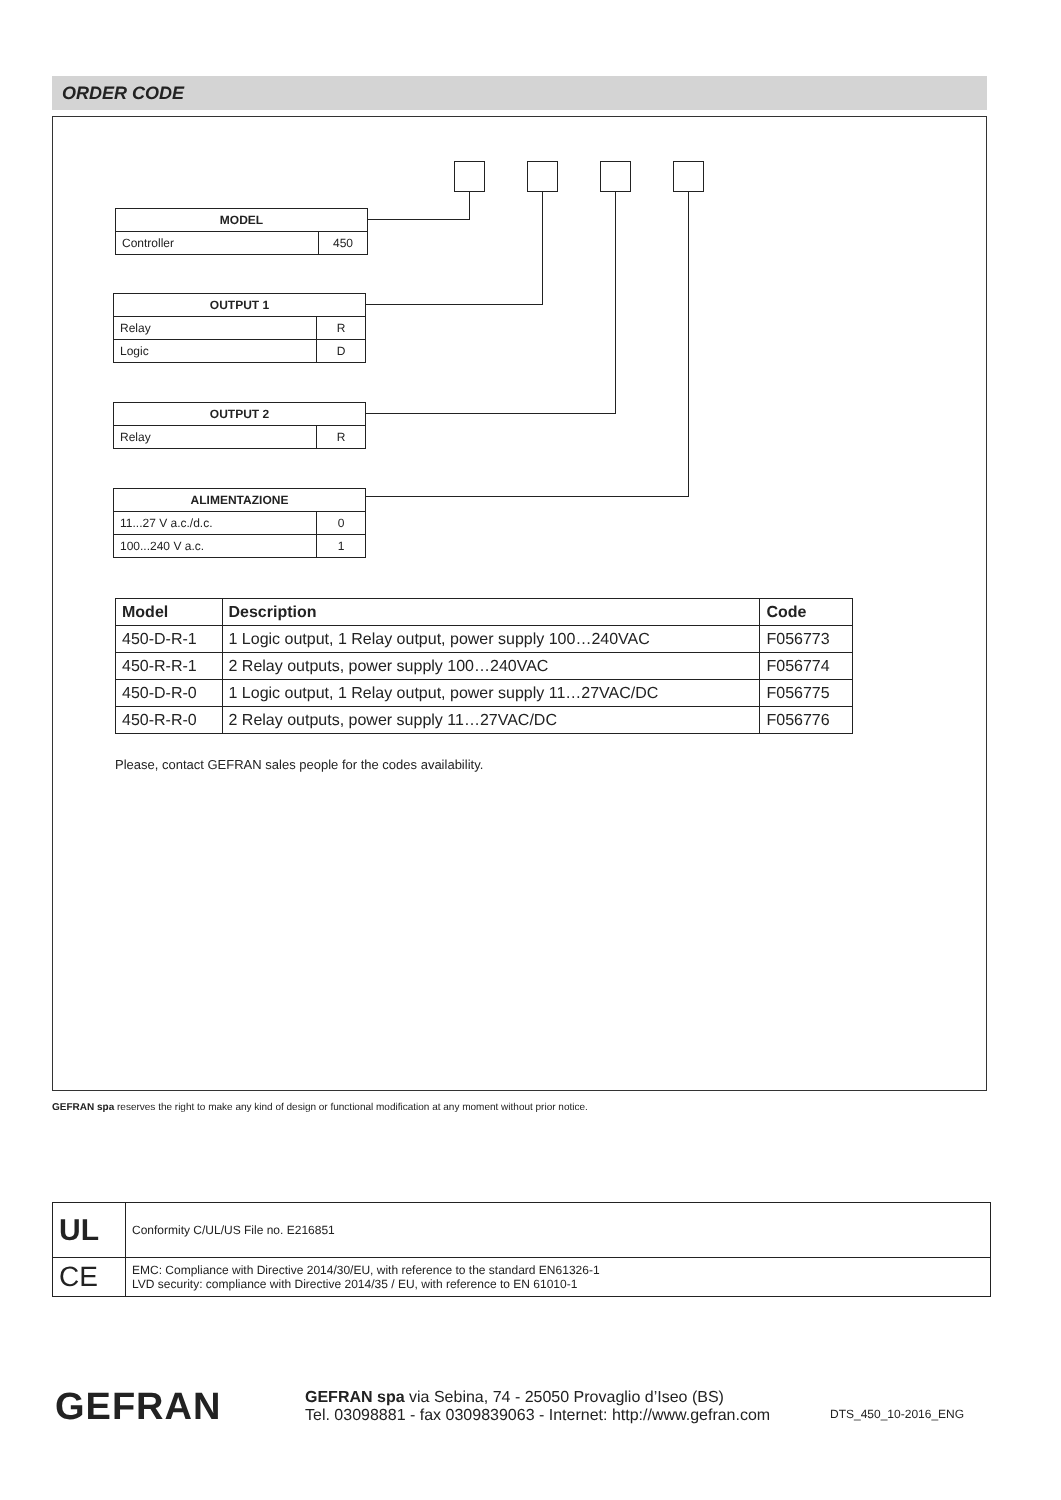ORDER CODE
| MODEL | |
| --- | --- |
| Controller | 450 |
| OUTPUT 1 | |
| --- | --- |
| Relay | R |
| Logic | D |
| OUTPUT 2 | |
| --- | --- |
| Relay | R |
| ALIMENTAZIONE | |
| --- | --- |
| 11...27 V a.c./d.c. | 0 |
| 100...240 V a.c. | 1 |
| Model | Description | Code |
| --- | --- | --- |
| 450-D-R-1 | 1 Logic output, 1 Relay output, power supply 100…240VAC | F056773 |
| 450-R-R-1 | 2 Relay outputs, power supply 100…240VAC | F056774 |
| 450-D-R-0 | 1 Logic output, 1 Relay output, power supply 11…27VAC/DC | F056775 |
| 450-R-R-0 | 2 Relay outputs, power supply 11…27VAC/DC | F056776 |
Please, contact GEFRAN sales people for the codes availability.
GEFRAN spa reserves the right to make any kind of design or functional modification at any moment without prior notice.
| UL | Conformity C/UL/US File no. E216851 |
| CE | EMC: Compliance with Directive 2014/30/EU, with reference to the standard EN61326-1 LVD security: compliance with Directive 2014/35 / EU, with reference to EN 61010-1 |
GEFRAN
GEFRAN spa via Sebina, 74 - 25050 Provaglio d’Iseo (BS)
Tel. 03098881 - fax 0309839063 - Internet: http://www.gefran.com
DTS_450_10-2016_ENG